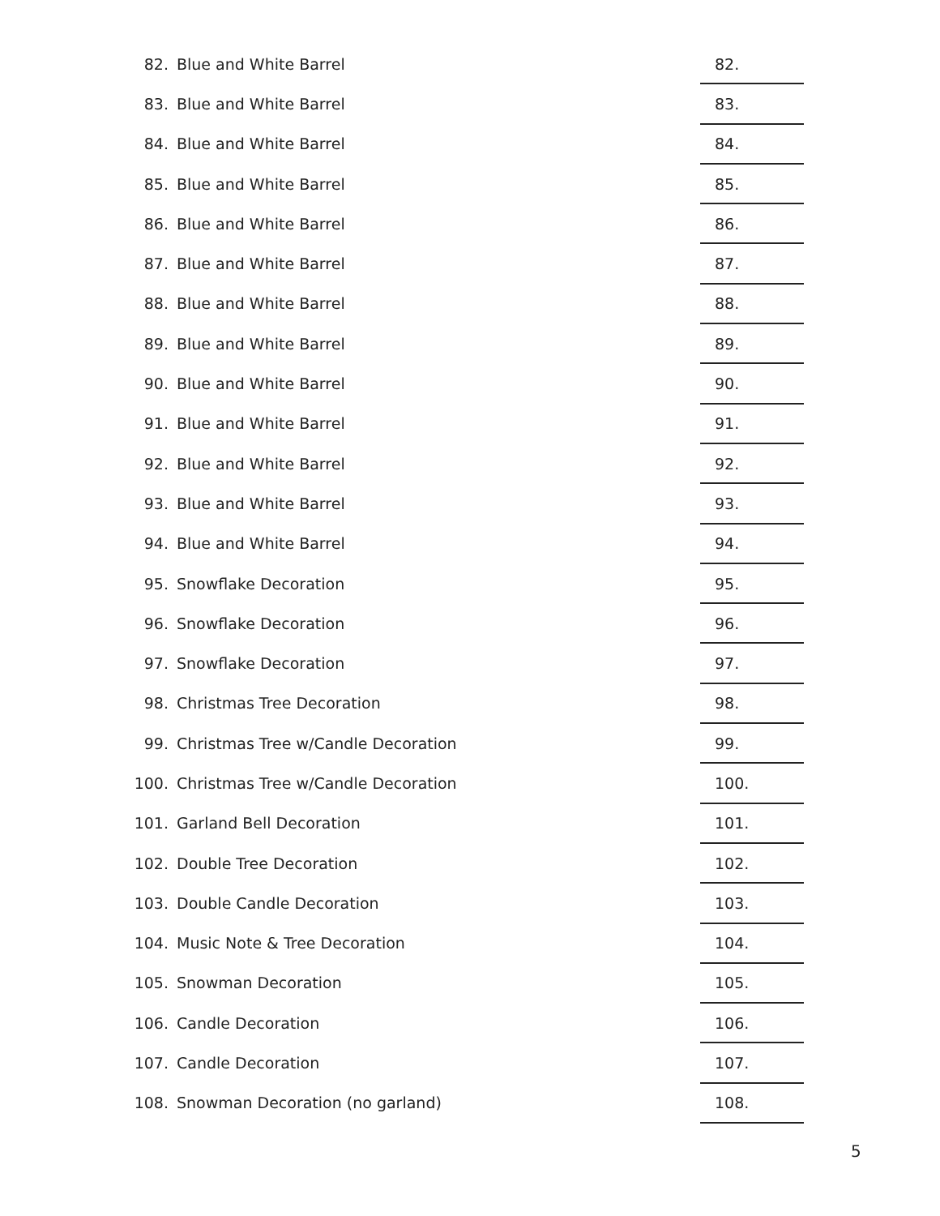| 82. | | Blue and White Barrel | 82. |
| 83. | | Blue and White Barrel | 83. |
| 84. | | Blue and White Barrel | 84. |
| 85. | | Blue and White Barrel | 85. |
| 86. | | Blue and White Barrel | 86. |
| 87. | | Blue and White Barrel | 87. |
| 88. | | Blue and White Barrel | 88. |
| 89. | | Blue and White Barrel | 89. |
| 90. | | Blue and White Barrel | 90. |
| 91. | | Blue and White Barrel | 91. |
| 92. | | Blue and White Barrel | 92. |
| 93. | | Blue and White Barrel | 93. |
| 94. | | Blue and White Barrel | 94. |
| 95. | | Snowflake Decoration | 95. |
| 96. | | Snowflake Decoration | 96. |
| 97. | | Snowflake Decoration | 97. |
| 98. | | Christmas Tree Decoration | 98. |
| 99. | | Christmas Tree w/Candle Decoration | 99. |
| 100. | | Christmas Tree w/Candle Decoration | 100. |
| 101. | | Garland Bell Decoration | 101. |
| 102. | | Double Tree Decoration | 102. |
| 103. | | Double Candle Decoration | 103. |
| 104. | | Music Note & Tree Decoration | 104. |
| 105. | | Snowman Decoration | 105. |
| 106. | | Candle Decoration | 106. |
| 107. | | Candle Decoration | 107. |
| 108. | | Snowman Decoration (no garland) | 108. |
5